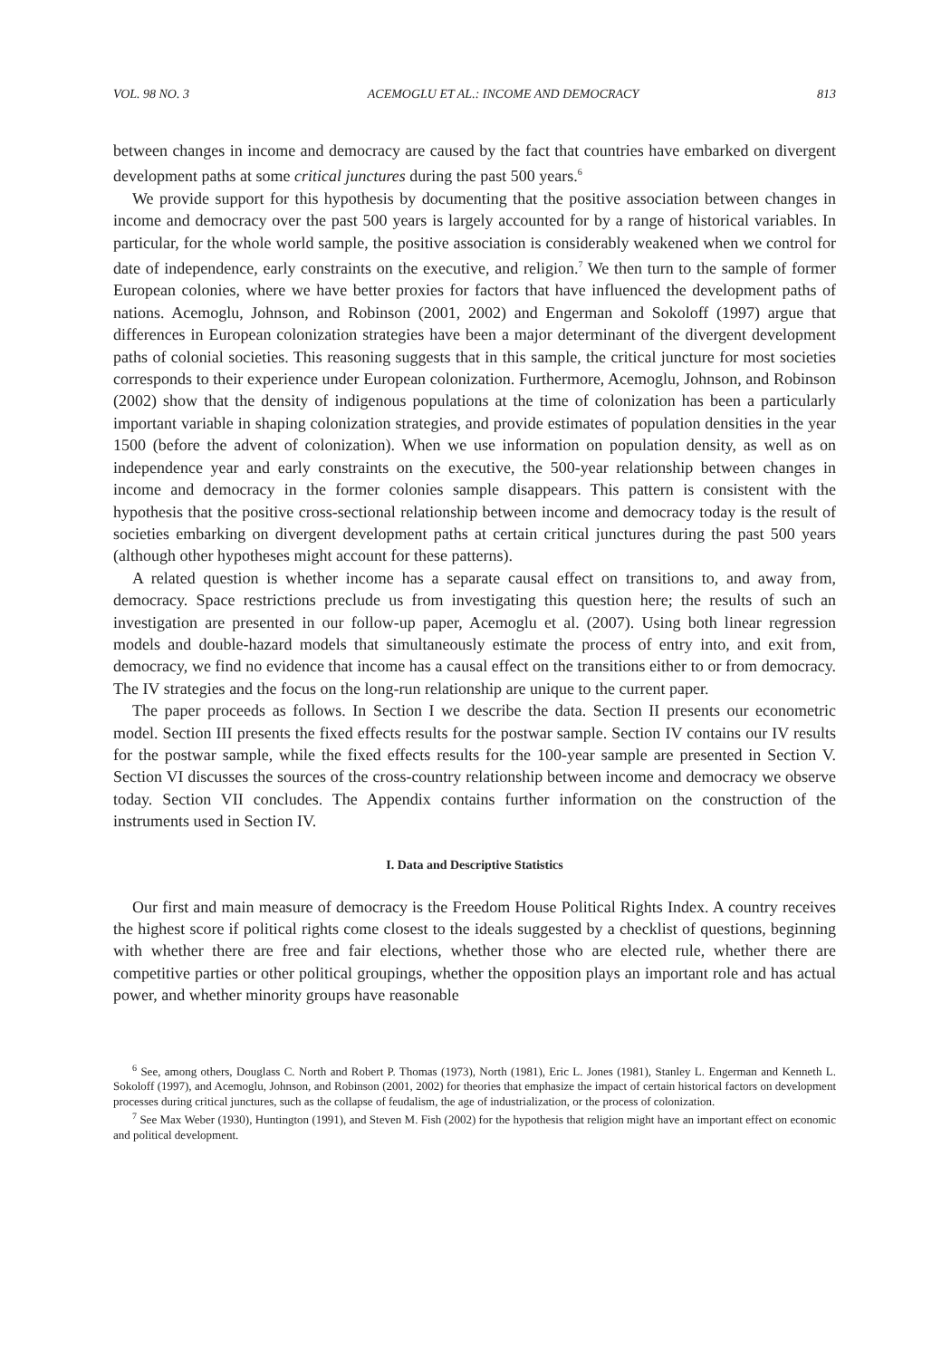VOL. 98 NO. 3 ACEMOGLU ET AL.: INCOME AND DEMOCRACY 813
between changes in income and democracy are caused by the fact that countries have embarked on divergent development paths at some critical junctures during the past 500 years.<sup>6</sup>
We provide support for this hypothesis by documenting that the positive association between changes in income and democracy over the past 500 years is largely accounted for by a range of historical variables. In particular, for the whole world sample, the positive association is considerably weakened when we control for date of independence, early constraints on the executive, and religion.<sup>7</sup> We then turn to the sample of former European colonies, where we have better proxies for factors that have influenced the development paths of nations. Acemoglu, Johnson, and Robinson (2001, 2002) and Engerman and Sokoloff (1997) argue that differences in European colonization strategies have been a major determinant of the divergent development paths of colonial societies. This reasoning suggests that in this sample, the critical juncture for most societies corresponds to their experience under European colonization. Furthermore, Acemoglu, Johnson, and Robinson (2002) show that the density of indigenous populations at the time of colonization has been a particularly important variable in shaping colonization strategies, and provide estimates of population densities in the year 1500 (before the advent of colonization). When we use information on population density, as well as on independence year and early constraints on the executive, the 500-year relationship between changes in income and democracy in the former colonies sample disappears. This pattern is consistent with the hypothesis that the positive cross-sectional relationship between income and democracy today is the result of societies embarking on divergent development paths at certain critical junctures during the past 500 years (although other hypotheses might account for these patterns).
A related question is whether income has a separate causal effect on transitions to, and away from, democracy. Space restrictions preclude us from investigating this question here; the results of such an investigation are presented in our follow-up paper, Acemoglu et al. (2007). Using both linear regression models and double-hazard models that simultaneously estimate the process of entry into, and exit from, democracy, we find no evidence that income has a causal effect on the transitions either to or from democracy. The IV strategies and the focus on the long-run relationship are unique to the current paper.
The paper proceeds as follows. In Section I we describe the data. Section II presents our econometric model. Section III presents the fixed effects results for the postwar sample. Section IV contains our IV results for the postwar sample, while the fixed effects results for the 100-year sample are presented in Section V. Section VI discusses the sources of the cross-country relationship between income and democracy we observe today. Section VII concludes. The Appendix contains further information on the construction of the instruments used in Section IV.
I. Data and Descriptive Statistics
Our first and main measure of democracy is the Freedom House Political Rights Index. A country receives the highest score if political rights come closest to the ideals suggested by a checklist of questions, beginning with whether there are free and fair elections, whether those who are elected rule, whether there are competitive parties or other political groupings, whether the opposition plays an important role and has actual power, and whether minority groups have reasonable
<sup>6</sup> See, among others, Douglass C. North and Robert P. Thomas (1973), North (1981), Eric L. Jones (1981), Stanley L. Engerman and Kenneth L. Sokoloff (1997), and Acemoglu, Johnson, and Robinson (2001, 2002) for theories that emphasize the impact of certain historical factors on development processes during critical junctures, such as the collapse of feudalism, the age of industrialization, or the process of colonization.
<sup>7</sup> See Max Weber (1930), Huntington (1991), and Steven M. Fish (2002) for the hypothesis that religion might have an important effect on economic and political development.